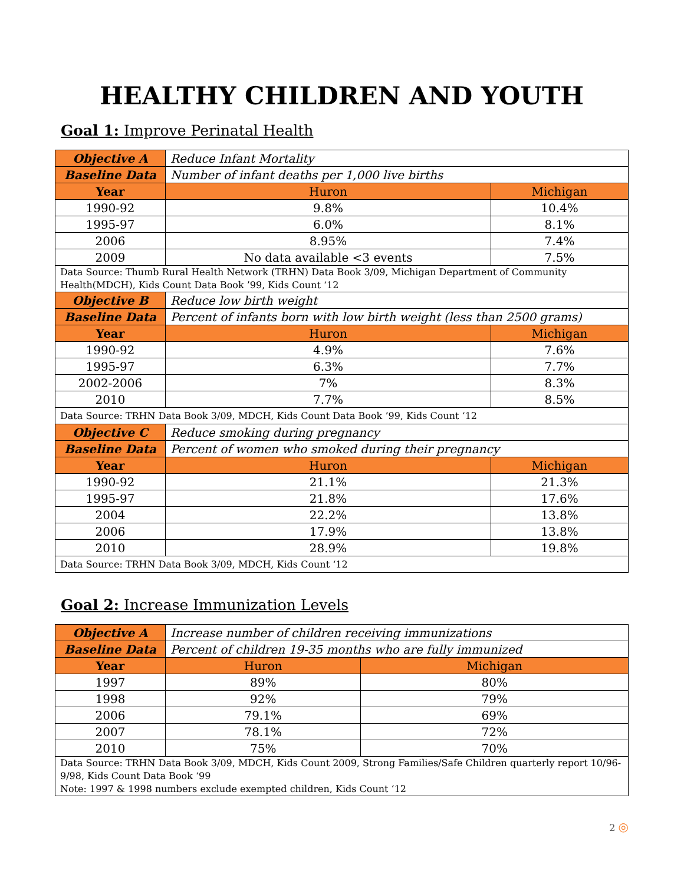HEALTHY CHILDREN AND YOUTH
Goal 1: Improve Perinatal Health
| Objective A | Reduce Infant Mortality | |
| Baseline Data | Number of infant deaths per 1,000 live births | |
| Year | Huron | Michigan |
| 1990-92 | 9.8% | 10.4% |
| 1995-97 | 6.0% | 8.1% |
| 2006 | 8.95% | 7.4% |
| 2009 | No data available <3 events | 7.5% |
| Data Source: Thumb Rural Health Network (TRHN) Data Book 3/09, Michigan Department of Community Health(MDCH), Kids Count Data Book ’99, Kids Count ‘12 | | |
| Objective B | Reduce low birth weight | |
| Baseline Data | Percent of infants born with low birth weight (less than 2500 grams) | |
| Year | Huron | Michigan |
| 1990-92 | 4.9% | 7.6% |
| 1995-97 | 6.3% | 7.7% |
| 2002-2006 | 7% | 8.3% |
| 2010 | 7.7% | 8.5% |
| Data Source: TRHN Data Book 3/09, MDCH, Kids Count Data Book ’99, Kids Count ‘12 | | |
| Objective C | Reduce smoking during pregnancy | |
| Baseline Data | Percent of women who smoked during their pregnancy | |
| Year | Huron | Michigan |
| 1990-92 | 21.1% | 21.3% |
| 1995-97 | 21.8% | 17.6% |
| 2004 | 22.2% | 13.8% |
| 2006 | 17.9% | 13.8% |
| 2010 | 28.9% | 19.8% |
| Data Source: TRHN Data Book 3/09, MDCH, Kids Count ‘12 | | |
Goal 2: Increase Immunization Levels
| Objective A | Increase number of children receiving immunizations | |
| Baseline Data | Percent of children 19-35 months who are fully immunized | |
| Year | Huron | Michigan |
| 1997 | 89% | 80% |
| 1998 | 92% | 79% |
| 2006 | 79.1% | 69% |
| 2007 | 78.1% | 72% |
| 2010 | 75% | 70% |
| Data Source: TRHN Data Book 3/09, MDCH, Kids Count 2009, Strong Families/Safe Children quarterly report 10/96-9/98, Kids Count Data Book ‘99 Note: 1997 & 1998 numbers exclude exempted children, Kids Count ‘12 | | |
2 ◎